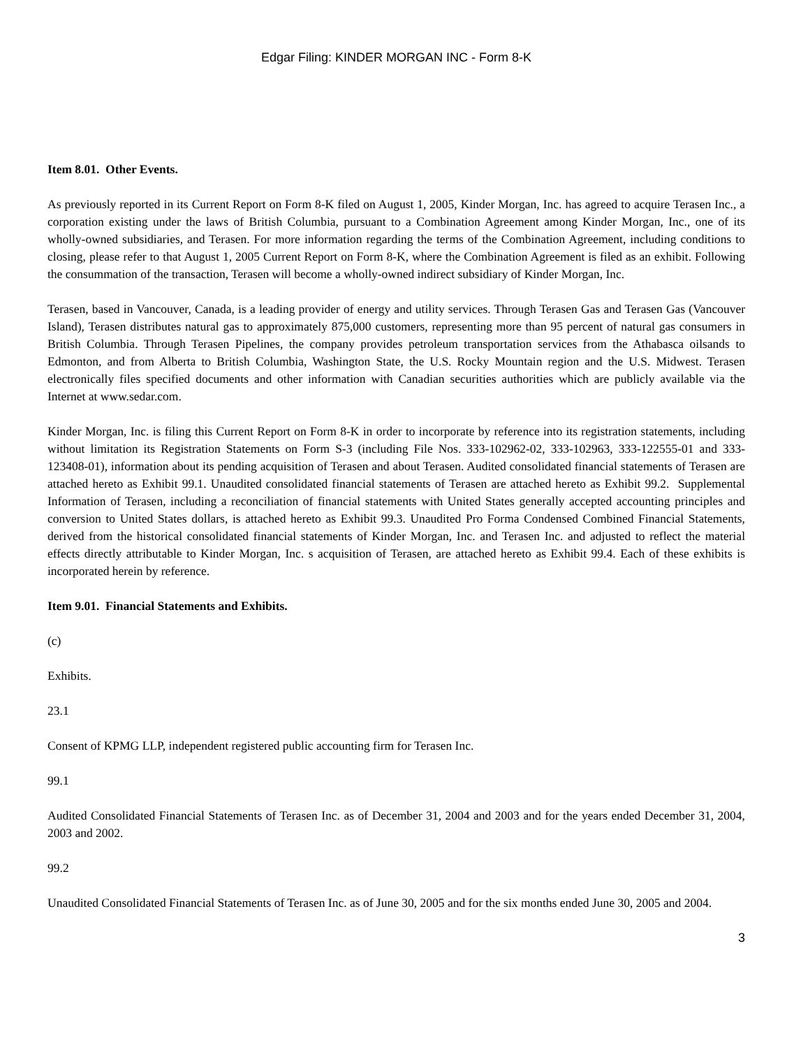Edgar Filing: KINDER MORGAN INC - Form 8-K
Item 8.01. Other Events.
As previously reported in its Current Report on Form 8-K filed on August 1, 2005, Kinder Morgan, Inc. has agreed to acquire Terasen Inc., a corporation existing under the laws of British Columbia, pursuant to a Combination Agreement among Kinder Morgan, Inc., one of its wholly-owned subsidiaries, and Terasen. For more information regarding the terms of the Combination Agreement, including conditions to closing, please refer to that August 1, 2005 Current Report on Form 8-K, where the Combination Agreement is filed as an exhibit. Following the consummation of the transaction, Terasen will become a wholly-owned indirect subsidiary of Kinder Morgan, Inc.
Terasen, based in Vancouver, Canada, is a leading provider of energy and utility services. Through Terasen Gas and Terasen Gas (Vancouver Island), Terasen distributes natural gas to approximately 875,000 customers, representing more than 95 percent of natural gas consumers in British Columbia. Through Terasen Pipelines, the company provides petroleum transportation services from the Athabasca oilsands to Edmonton, and from Alberta to British Columbia, Washington State, the U.S. Rocky Mountain region and the U.S. Midwest. Terasen electronically files specified documents and other information with Canadian securities authorities which are publicly available via the Internet at www.sedar.com.
Kinder Morgan, Inc. is filing this Current Report on Form 8-K in order to incorporate by reference into its registration statements, including without limitation its Registration Statements on Form S-3 (including File Nos. 333-102962-02, 333-102963, 333-122555-01 and 333-123408-01), information about its pending acquisition of Terasen and about Terasen. Audited consolidated financial statements of Terasen are attached hereto as Exhibit 99.1. Unaudited consolidated financial statements of Terasen are attached hereto as Exhibit 99.2. Supplemental Information of Terasen, including a reconciliation of financial statements with United States generally accepted accounting principles and conversion to United States dollars, is attached hereto as Exhibit 99.3. Unaudited Pro Forma Condensed Combined Financial Statements, derived from the historical consolidated financial statements of Kinder Morgan, Inc. and Terasen Inc. and adjusted to reflect the material effects directly attributable to Kinder Morgan, Inc. s acquisition of Terasen, are attached hereto as Exhibit 99.4. Each of these exhibits is incorporated herein by reference.
Item 9.01. Financial Statements and Exhibits.
(c)
Exhibits.
23.1
Consent of KPMG LLP, independent registered public accounting firm for Terasen Inc.
99.1
Audited Consolidated Financial Statements of Terasen Inc. as of December 31, 2004 and 2003 and for the years ended December 31, 2004, 2003 and 2002.
99.2
Unaudited Consolidated Financial Statements of Terasen Inc. as of June 30, 2005 and for the six months ended June 30, 2005 and 2004.
3